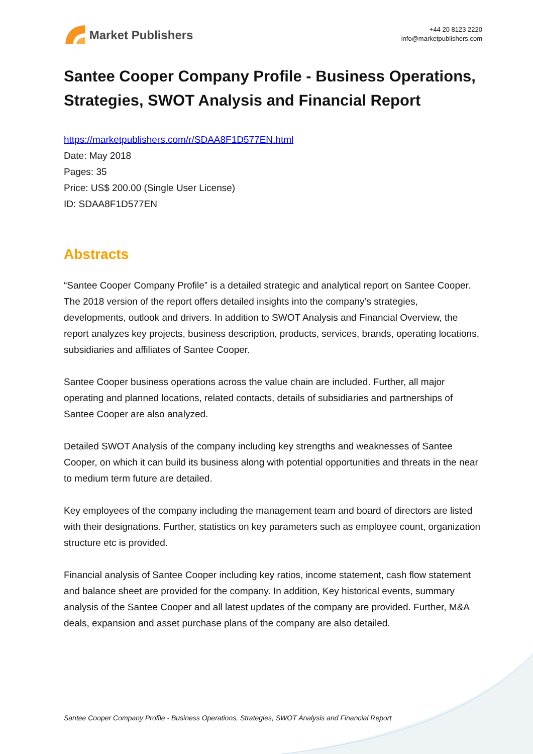Market Publishers
+44 20 8123 2220
info@marketpublishers.com
Santee Cooper Company Profile - Business Operations, Strategies, SWOT Analysis and Financial Report
https://marketpublishers.com/r/SDAA8F1D577EN.html
Date: May 2018
Pages: 35
Price: US$ 200.00 (Single User License)
ID: SDAA8F1D577EN
Abstracts
“Santee Cooper Company Profile” is a detailed strategic and analytical report on Santee Cooper. The 2018 version of the report offers detailed insights into the company’s strategies, developments, outlook and drivers. In addition to SWOT Analysis and Financial Overview, the report analyzes key projects, business description, products, services, brands, operating locations, subsidiaries and affiliates of Santee Cooper.
Santee Cooper business operations across the value chain are included. Further, all major operating and planned locations, related contacts, details of subsidiaries and partnerships of Santee Cooper are also analyzed.
Detailed SWOT Analysis of the company including key strengths and weaknesses of Santee Cooper, on which it can build its business along with potential opportunities and threats in the near to medium term future are detailed.
Key employees of the company including the management team and board of directors are listed with their designations. Further, statistics on key parameters such as employee count, organization structure etc is provided.
Financial analysis of Santee Cooper including key ratios, income statement, cash flow statement and balance sheet are provided for the company. In addition, Key historical events, summary analysis of the Santee Cooper and all latest updates of the company are provided. Further, M&A deals, expansion and asset purchase plans of the company are also detailed.
Santee Cooper Company Profile - Business Operations, Strategies, SWOT Analysis and Financial Report